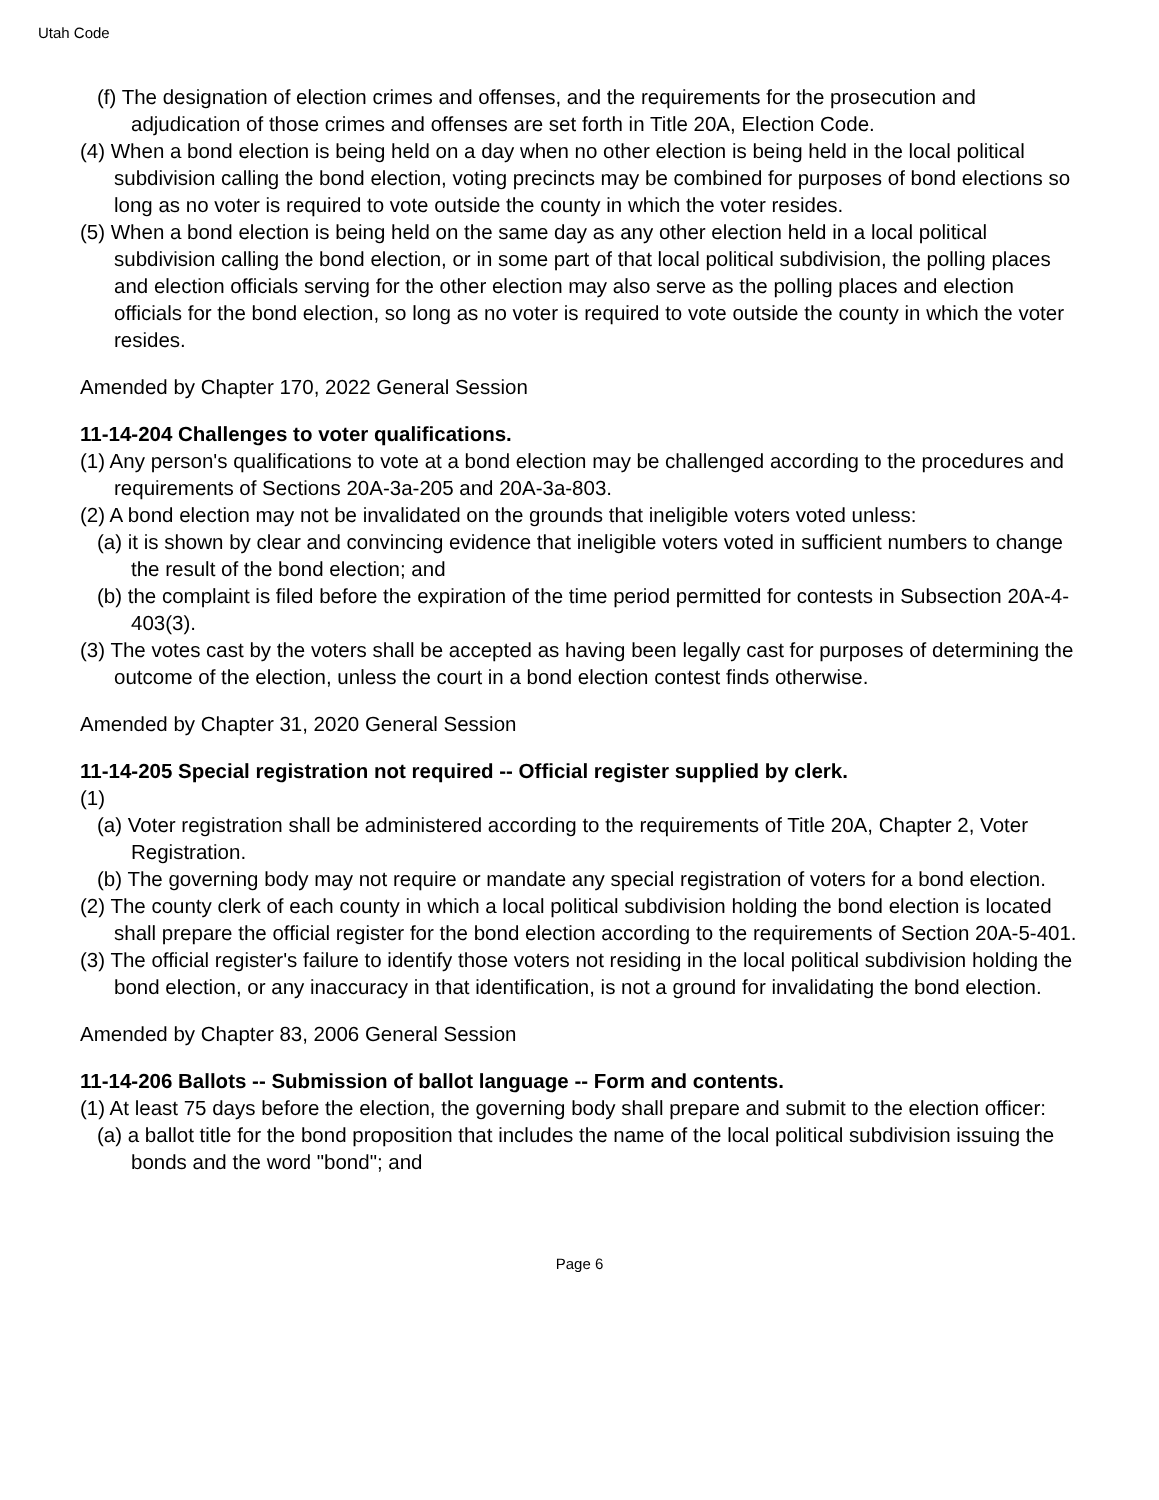Utah Code
(f) The designation of election crimes and offenses, and the requirements for the prosecution and adjudication of those crimes and offenses are set forth in Title 20A, Election Code.
(4) When a bond election is being held on a day when no other election is being held in the local political subdivision calling the bond election, voting precincts may be combined for purposes of bond elections so long as no voter is required to vote outside the county in which the voter resides.
(5) When a bond election is being held on the same day as any other election held in a local political subdivision calling the bond election, or in some part of that local political subdivision, the polling places and election officials serving for the other election may also serve as the polling places and election officials for the bond election, so long as no voter is required to vote outside the county in which the voter resides.
Amended by Chapter 170, 2022 General Session
11-14-204 Challenges to voter qualifications.
(1) Any person's qualifications to vote at a bond election may be challenged according to the procedures and requirements of Sections 20A-3a-205 and 20A-3a-803.
(2) A bond election may not be invalidated on the grounds that ineligible voters voted unless:
(a) it is shown by clear and convincing evidence that ineligible voters voted in sufficient numbers to change the result of the bond election; and
(b) the complaint is filed before the expiration of the time period permitted for contests in Subsection 20A-4-403(3).
(3) The votes cast by the voters shall be accepted as having been legally cast for purposes of determining the outcome of the election, unless the court in a bond election contest finds otherwise.
Amended by Chapter 31, 2020 General Session
11-14-205 Special registration not required -- Official register supplied by clerk.
(1)
(a) Voter registration shall be administered according to the requirements of Title 20A, Chapter 2, Voter Registration.
(b) The governing body may not require or mandate any special registration of voters for a bond election.
(2) The county clerk of each county in which a local political subdivision holding the bond election is located shall prepare the official register for the bond election according to the requirements of Section 20A-5-401.
(3) The official register's failure to identify those voters not residing in the local political subdivision holding the bond election, or any inaccuracy in that identification, is not a ground for invalidating the bond election.
Amended by Chapter 83, 2006 General Session
11-14-206 Ballots -- Submission of ballot language -- Form and contents.
(1) At least 75 days before the election, the governing body shall prepare and submit to the election officer:
(a) a ballot title for the bond proposition that includes the name of the local political subdivision issuing the bonds and the word "bond"; and
Page 6